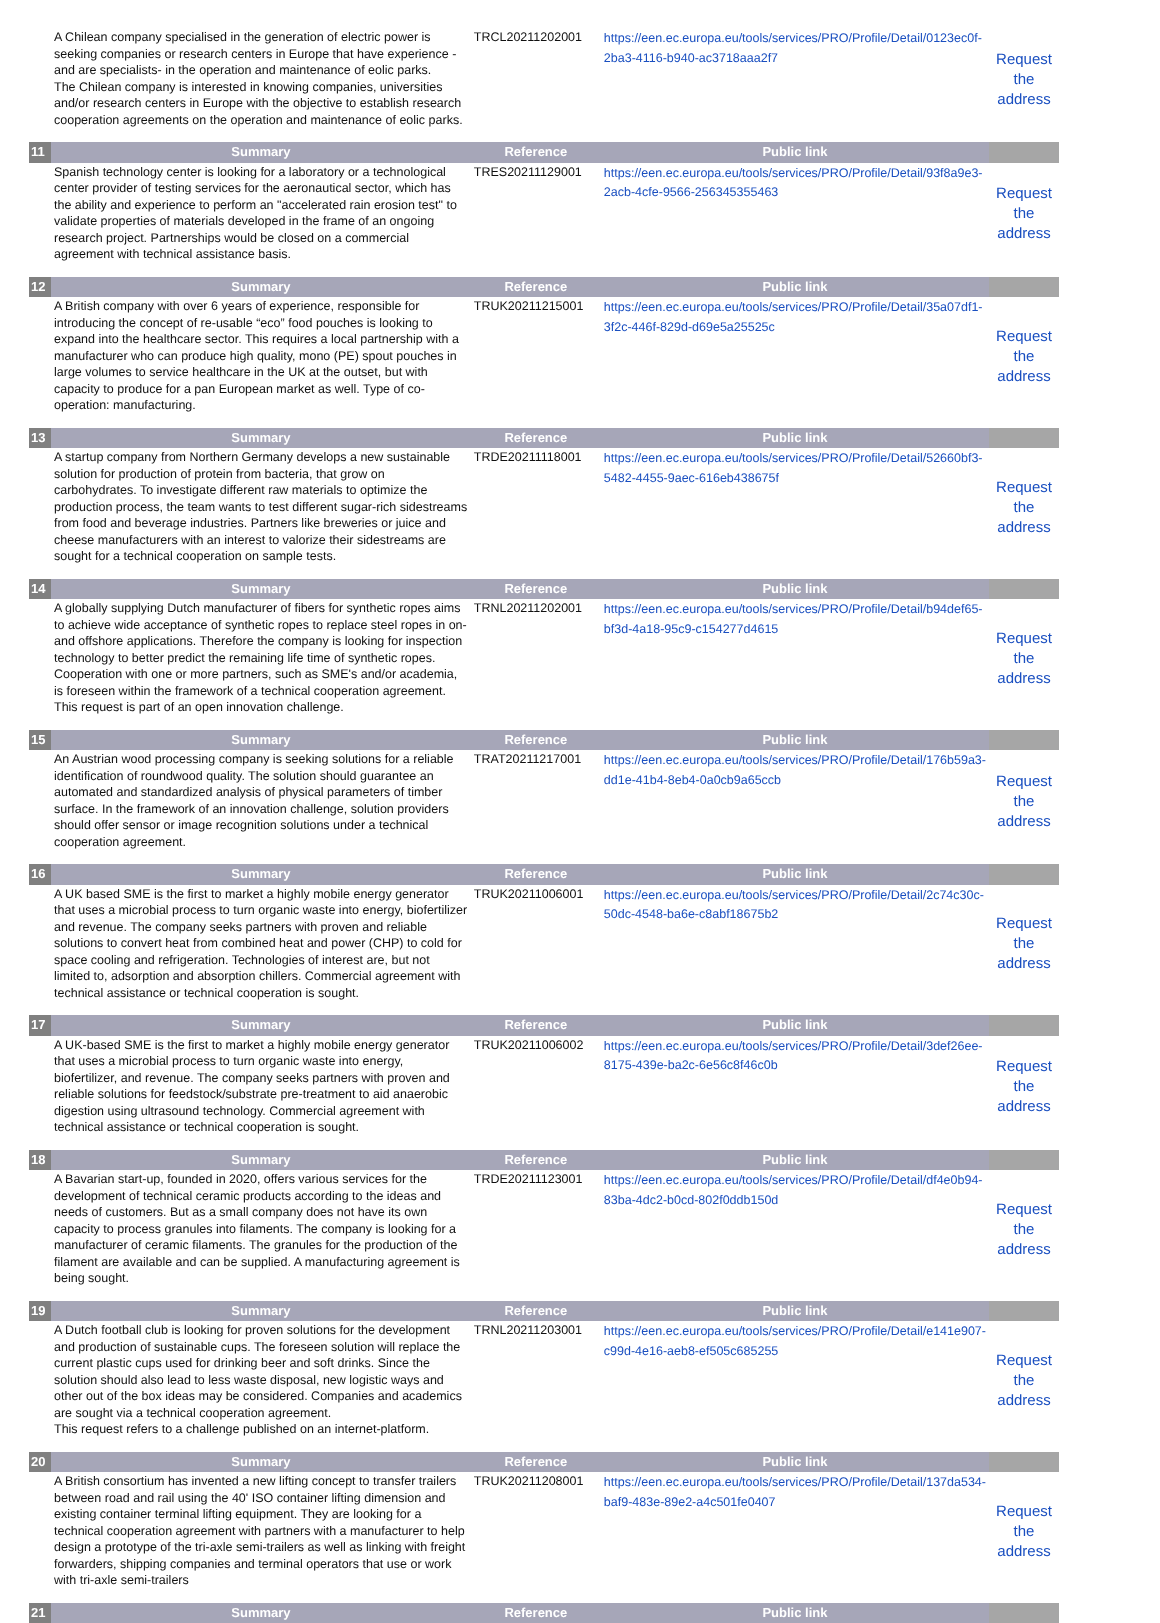| | A Chilean company specialised in the generation of electric power is seeking companies or research centers in Europe that have experience -and are specialists- in the operation and maintenance of eolic parks. The Chilean company is interested in knowing companies, universities and/or research centers in Europe with the objective to establish research cooperation agreements on the operation and maintenance of eolic parks. | TRCL20211202001 | https://een.ec.europa.eu/tools/services/PRO/Profile/Detail/0123ec0f-2ba3-4116-b940-ac3718aaa2f7 | Request the address |
| 11 | Summary | Reference | Public link | |
| | Spanish technology center is looking for a laboratory or a technological center provider of testing services for the aeronautical sector, which has the ability and experience to perform an "accelerated rain erosion test" to validate properties of materials developed in the frame of an ongoing research project. Partnerships would be closed on a commercial agreement with technical assistance basis. | TRES20211129001 | https://een.ec.europa.eu/tools/services/PRO/Profile/Detail/93f8a9e3-2acb-4cfe-9566-256345355463 | Request the address |
| 12 | Summary | Reference | Public link | |
| | A British company with over 6 years of experience, responsible for introducing the concept of re-usable “eco” food pouches is looking to expand into the healthcare sector. This requires a local partnership with a manufacturer who can produce high quality, mono (PE) spout pouches in large volumes to service healthcare in the UK at the outset, but with capacity to produce for a pan European market as well. Type of co-operation: manufacturing. | TRUK20211215001 | https://een.ec.europa.eu/tools/services/PRO/Profile/Detail/35a07df1-3f2c-446f-829d-d69e5a25525c | Request the address |
| 13 | Summary | Reference | Public link | |
| | A startup company from Northern Germany develops a new sustainable solution for production of protein from bacteria, that grow on carbohydrates. To investigate different raw materials to optimize the production process, the team wants to test different sugar-rich sidestreams from food and beverage industries. Partners like breweries or juice and cheese manufacturers with an interest to valorize their sidestreams are sought for a technical cooperation on sample tests. | TRDE20211118001 | https://een.ec.europa.eu/tools/services/PRO/Profile/Detail/52660bf3-5482-4455-9aec-616eb438675f | Request the address |
| 14 | Summary | Reference | Public link | |
| | A globally supplying Dutch manufacturer of fibers for synthetic ropes aims to achieve wide acceptance of synthetic ropes to replace steel ropes in on- and offshore applications. Therefore the company is looking for inspection technology to better predict the remaining life time of synthetic ropes. Cooperation with one or more partners, such as SME's and/or academia, is foreseen within the framework of a technical cooperation agreement. This request is part of an open innovation challenge. | TRNL20211202001 | https://een.ec.europa.eu/tools/services/PRO/Profile/Detail/b94def65-bf3d-4a18-95c9-c154277d4615 | Request the address |
| 15 | Summary | Reference | Public link | |
| | An Austrian wood processing company is seeking solutions for a reliable identification of roundwood quality. The solution should guarantee an automated and standardized analysis of physical parameters of timber surface. In the framework of an innovation challenge, solution providers should offer sensor or image recognition solutions under a technical cooperation agreement. | TRAT20211217001 | https://een.ec.europa.eu/tools/services/PRO/Profile/Detail/176b59a3-dd1e-41b4-8eb4-0a0cb9a65ccb | Request the address |
| 16 | Summary | Reference | Public link | |
| | A UK based SME is the first to market a highly mobile energy generator that uses a microbial process to turn organic waste into energy, biofertilizer and revenue. The company seeks partners with proven and reliable solutions to convert heat from combined heat and power (CHP) to cold for space cooling and refrigeration. Technologies of interest are, but not limited to, adsorption and absorption chillers. Commercial agreement with technical assistance or technical cooperation is sought. | TRUK20211006001 | https://een.ec.europa.eu/tools/services/PRO/Profile/Detail/2c74c30c-50dc-4548-ba6e-c8abf18675b2 | Request the address |
| 17 | Summary | Reference | Public link | |
| | A UK-based SME is the first to market a highly mobile energy generator that uses a microbial process to turn organic waste into energy, biofertilizer, and revenue. The company seeks partners with proven and reliable solutions for feedstock/substrate pre-treatment to aid anaerobic digestion using ultrasound technology. Commercial agreement with technical assistance or technical cooperation is sought. | TRUK20211006002 | https://een.ec.europa.eu/tools/services/PRO/Profile/Detail/3def26ee-8175-439e-ba2c-6e56c8f46c0b | Request the address |
| 18 | Summary | Reference | Public link | |
| | A Bavarian start-up, founded in 2020, offers various services for the development of technical ceramic products according to the ideas and needs of customers. But as a small company does not have its own capacity to process granules into filaments. The company is looking for a manufacturer of ceramic filaments. The granules for the production of the filament are available and can be supplied. A manufacturing agreement is being sought. | TRDE20211123001 | https://een.ec.europa.eu/tools/services/PRO/Profile/Detail/df4e0b94-83ba-4dc2-b0cd-802f0ddb150d | Request the address |
| 19 | Summary | Reference | Public link | |
| | A Dutch football club is looking for proven solutions for the development and production of sustainable cups. The foreseen solution will replace the current plastic cups used for drinking beer and soft drinks. Since the solution should also lead to less waste disposal, new logistic ways and other out of the box ideas may be considered. Companies and academics are sought via a technical cooperation agreement. This request refers to a challenge published on an internet-platform. | TRNL20211203001 | https://een.ec.europa.eu/tools/services/PRO/Profile/Detail/e141e907-c99d-4e16-aeb8-ef505c685255 | Request the address |
| 20 | Summary | Reference | Public link | |
| | A British consortium has invented a new lifting concept to transfer trailers between road and rail using the 40' ISO container lifting dimension and existing container terminal lifting equipment. They are looking for a technical cooperation agreement with partners with a manufacturer to help design a prototype of the tri-axle semi-trailers as well as linking with freight forwarders, shipping companies and terminal operators that use or work with tri-axle semi-trailers | TRUK20211208001 | https://een.ec.europa.eu/tools/services/PRO/Profile/Detail/137da534-baf9-483e-89e2-a4c501fe0407 | Request the address |
| 21 | Summary | Reference | Public link | |